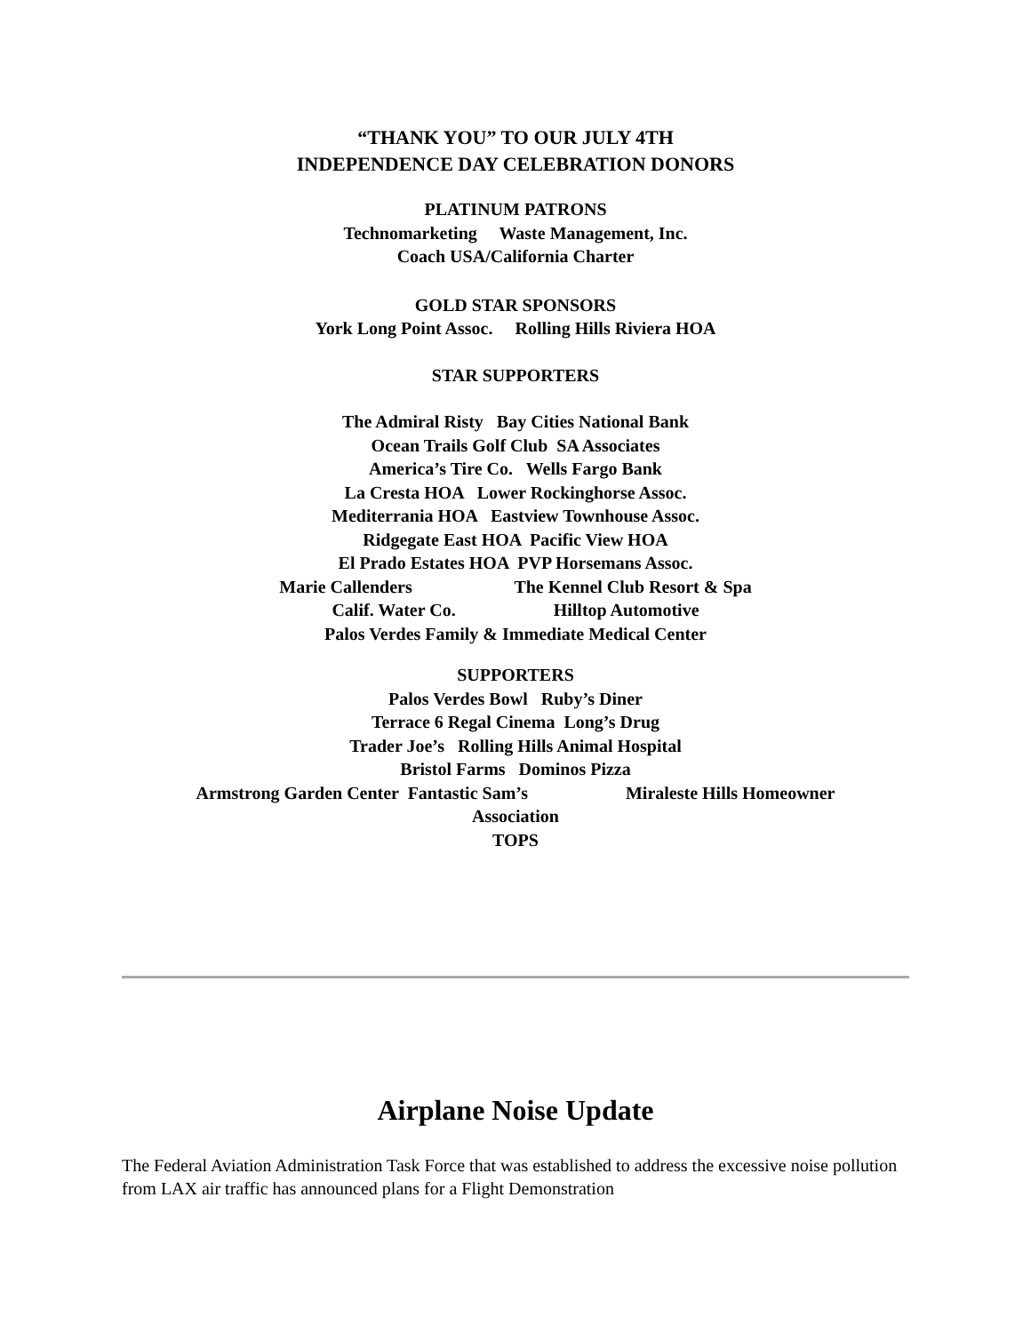“THANK YOU” TO OUR JULY 4TH
INDEPENDENCE DAY CELEBRATION DONORS
PLATINUM PATRONS
Technomarketing Waste Management, Inc.
Coach USA/California Charter
GOLD STAR SPONSORS
York Long Point Assoc. Rolling Hills Riviera HOA
STAR SUPPORTERS
The Admiral Risty Bay Cities National Bank
Ocean Trails Golf Club SA Associates
America’s Tire Co. Wells Fargo Bank
La Cresta HOA Lower Rockinghorse Assoc.
Mediterrania HOA Eastview Townhouse Assoc.
Ridgegate East HOA Pacific View HOA
El Prado Estates HOA PVP Horsemans Assoc.
Marie Callenders The Kennel Club Resort & Spa
Calif. Water Co. Hilltop Automotive
Palos Verdes Family & Immediate Medical Center
SUPPORTERS
Palos Verdes Bowl Ruby’s Diner
Terrace 6 Regal Cinema Long’s Drug
Trader Joe’s Rolling Hills Animal Hospital
Bristol Farms Dominos Pizza
Armstrong Garden Center Fantastic Sam’s Miraleste Hills Homeowner
Association
TOPS
Airplane Noise Update
The Federal Aviation Administration Task Force that was established to address the excessive noise pollution from LAX air traffic has announced plans for a Flight Demonstration